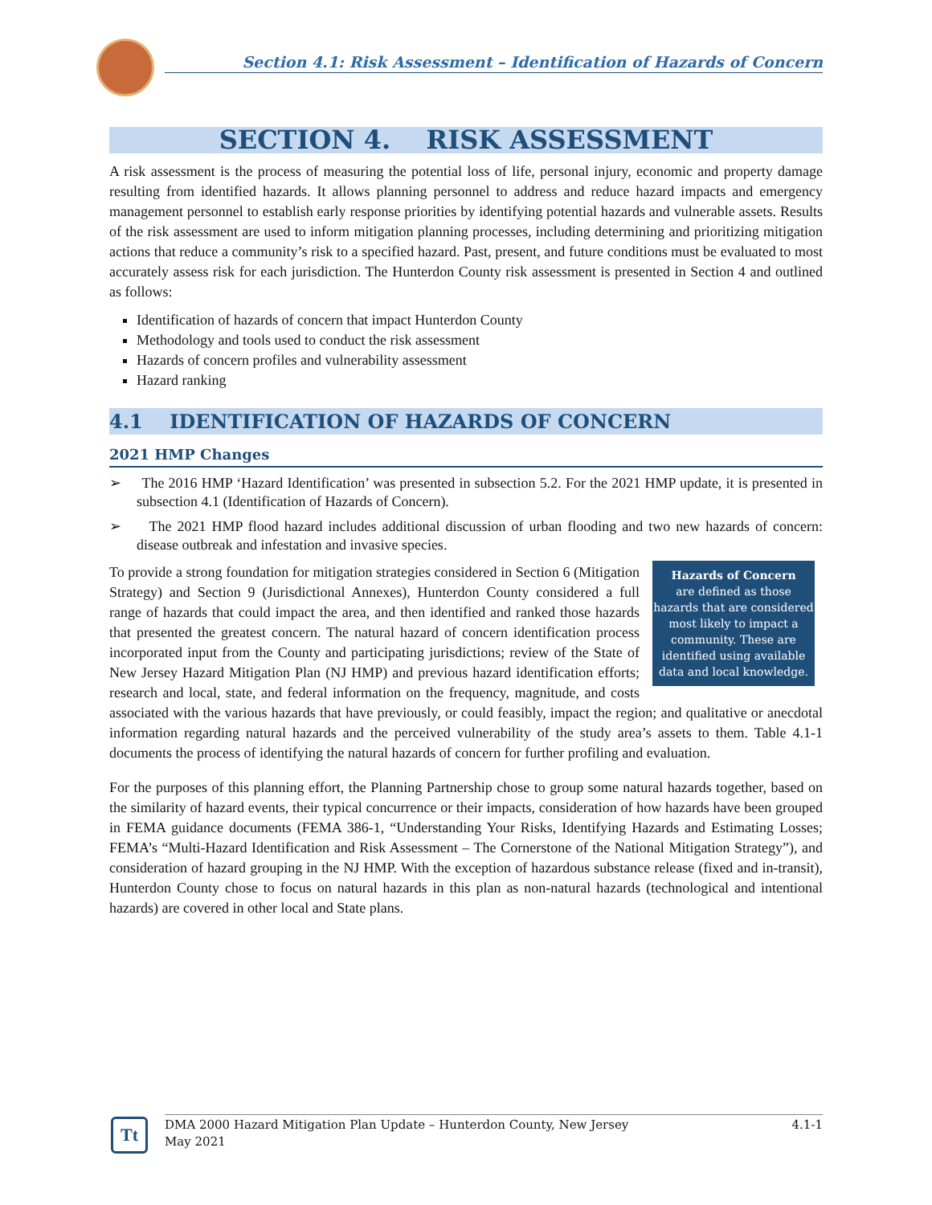Section 4.1: Risk Assessment – Identification of Hazards of Concern
SECTION 4. RISK ASSESSMENT
A risk assessment is the process of measuring the potential loss of life, personal injury, economic and property damage resulting from identified hazards. It allows planning personnel to address and reduce hazard impacts and emergency management personnel to establish early response priorities by identifying potential hazards and vulnerable assets. Results of the risk assessment are used to inform mitigation planning processes, including determining and prioritizing mitigation actions that reduce a community’s risk to a specified hazard. Past, present, and future conditions must be evaluated to most accurately assess risk for each jurisdiction. The Hunterdon County risk assessment is presented in Section 4 and outlined as follows:
Identification of hazards of concern that impact Hunterdon County
Methodology and tools used to conduct the risk assessment
Hazards of concern profiles and vulnerability assessment
Hazard ranking
4.1 IDENTIFICATION OF HAZARDS OF CONCERN
2021 HMP Changes
➢ The 2016 HMP ‘Hazard Identification’ was presented in subsection 5.2. For the 2021 HMP update, it is presented in subsection 4.1 (Identification of Hazards of Concern).
➢ The 2021 HMP flood hazard includes additional discussion of urban flooding and two new hazards of concern: disease outbreak and infestation and invasive species.
Hazards of Concern
are defined as those hazards that are considered most likely to impact a community. These are identified using available data and local knowledge.
To provide a strong foundation for mitigation strategies considered in Section 6 (Mitigation Strategy) and Section 9 (Jurisdictional Annexes), Hunterdon County considered a full range of hazards that could impact the area, and then identified and ranked those hazards that presented the greatest concern. The natural hazard of concern identification process incorporated input from the County and participating jurisdictions; review of the State of New Jersey Hazard Mitigation Plan (NJ HMP) and previous hazard identification efforts; research and local, state, and federal information on the frequency, magnitude, and costs associated with the various hazards that have previously, or could feasibly, impact the region; and qualitative or anecdotal information regarding natural hazards and the perceived vulnerability of the study area’s assets to them. Table 4.1-1 documents the process of identifying the natural hazards of concern for further profiling and evaluation.
For the purposes of this planning effort, the Planning Partnership chose to group some natural hazards together, based on the similarity of hazard events, their typical concurrence or their impacts, consideration of how hazards have been grouped in FEMA guidance documents (FEMA 386-1, “Understanding Your Risks, Identifying Hazards and Estimating Losses; FEMA’s “Multi-Hazard Identification and Risk Assessment – The Cornerstone of the National Mitigation Strategy”), and consideration of hazard grouping in the NJ HMP. With the exception of hazardous substance release (fixed and in-transit), Hunterdon County chose to focus on natural hazards in this plan as non-natural hazards (technological and intentional hazards) are covered in other local and State plans.
Tt
DMA 2000 Hazard Mitigation Plan Update – Hunterdon County, New Jersey
May 2021
4.1-1